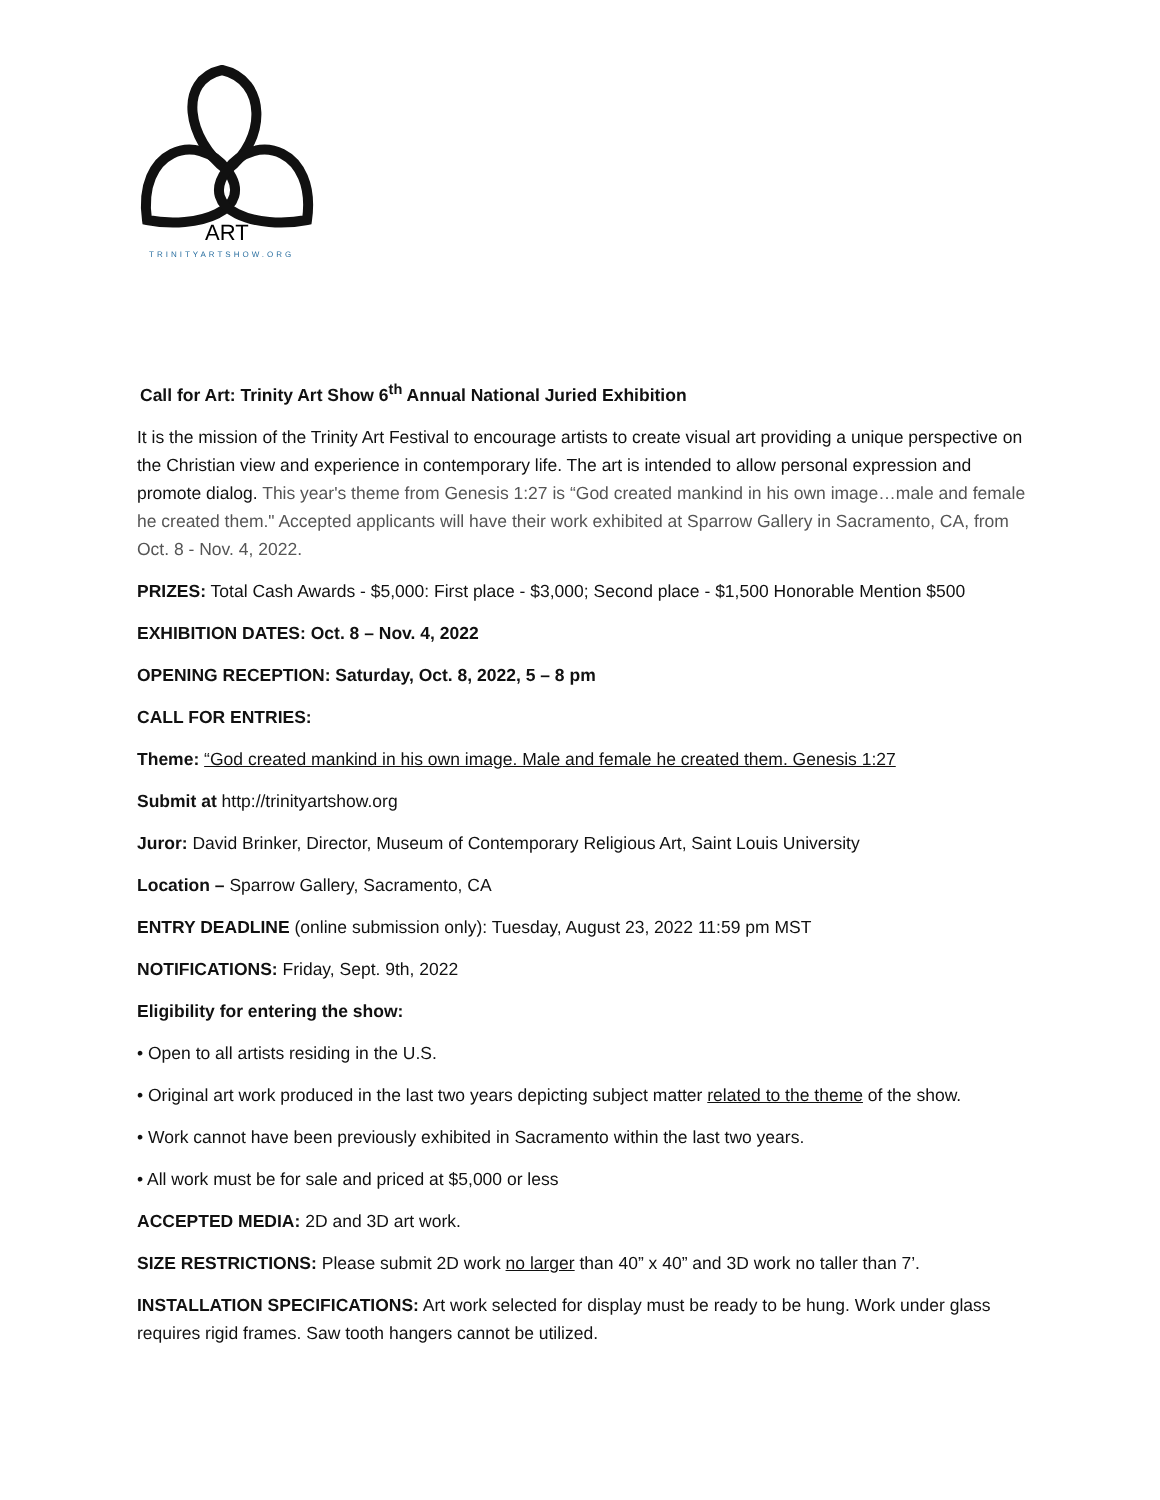ART
TRINITYARTSHOW.ORG
Call for Art: Trinity Art Show 6<sup>th</sup> Annual National Juried Exhibition
It is the mission of the Trinity Art Festival to encourage artists to create visual art providing a unique perspective on the Christian view and experience in contemporary life. The art is intended to allow personal expression and promote dialog. This year's theme from Genesis 1:27 is “God created mankind in his own image…male and female he created them." Accepted applicants will have their work exhibited at Sparrow Gallery in Sacramento, CA, from Oct. 8 - Nov. 4, 2022.
PRIZES: Total Cash Awards - $5,000: First place - $3,000; Second place - $1,500 Honorable Mention $500
EXHIBITION DATES: Oct. 8 – Nov. 4, 2022
OPENING RECEPTION: Saturday, Oct. 8, 2022, 5 – 8 pm
CALL FOR ENTRIES:
Theme: “God created mankind in his own image. Male and female he created them. Genesis 1:27
Submit at http://trinityartshow.org
Juror: David Brinker, Director, Museum of Contemporary Religious Art, Saint Louis University
Location – Sparrow Gallery, Sacramento, CA
ENTRY DEADLINE (online submission only): Tuesday, August 23, 2022 11:59 pm MST
NOTIFICATIONS: Friday, Sept. 9th, 2022
Eligibility for entering the show:
• Open to all artists residing in the U.S.
• Original art work produced in the last two years depicting subject matter related to the theme of the show.
• Work cannot have been previously exhibited in Sacramento within the last two years.
• All work must be for sale and priced at $5,000 or less
ACCEPTED MEDIA: 2D and 3D art work.
SIZE RESTRICTIONS: Please submit 2D work no larger than 40” x 40” and 3D work no taller than 7’.
INSTALLATION SPECIFICATIONS: Art work selected for display must be ready to be hung. Work under glass requires rigid frames. Saw tooth hangers cannot be utilized.